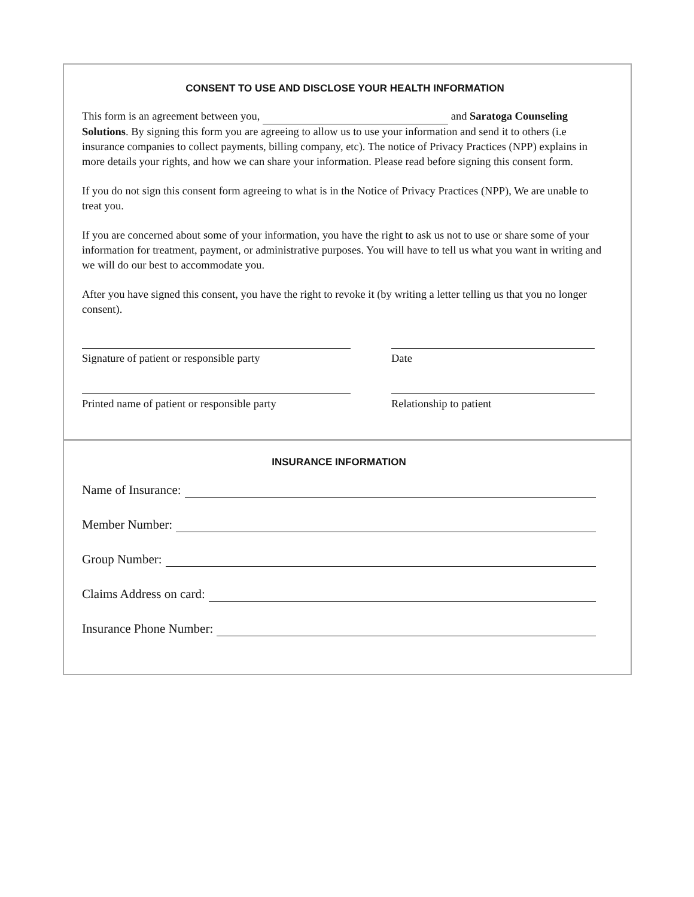CONSENT TO USE AND DISCLOSE YOUR HEALTH INFORMATION
This form is an agreement between you, and Saratoga Counseling Solutions. By signing this form you are agreeing to allow us to use your information and send it to others (i.e insurance companies to collect payments, billing company, etc). The notice of Privacy Practices (NPP) explains in more details your rights, and how we can share your information. Please read before signing this consent form.
If you do not sign this consent form agreeing to what is in the Notice of Privacy Practices (NPP), We are unable to treat you.
If you are concerned about some of your information, you have the right to ask us not to use or share some of your information for treatment, payment, or administrative purposes. You will have to tell us what you want in writing and we will do our best to accommodate you.
After you have signed this consent, you have the right to revoke it (by writing a letter telling us that you no longer consent).
Signature of patient or responsible party
Date
Printed name of patient or responsible party
Relationship to patient
INSURANCE INFORMATION
Name of Insurance:
Member Number:
Group Number:
Claims Address on card:
Insurance Phone Number: